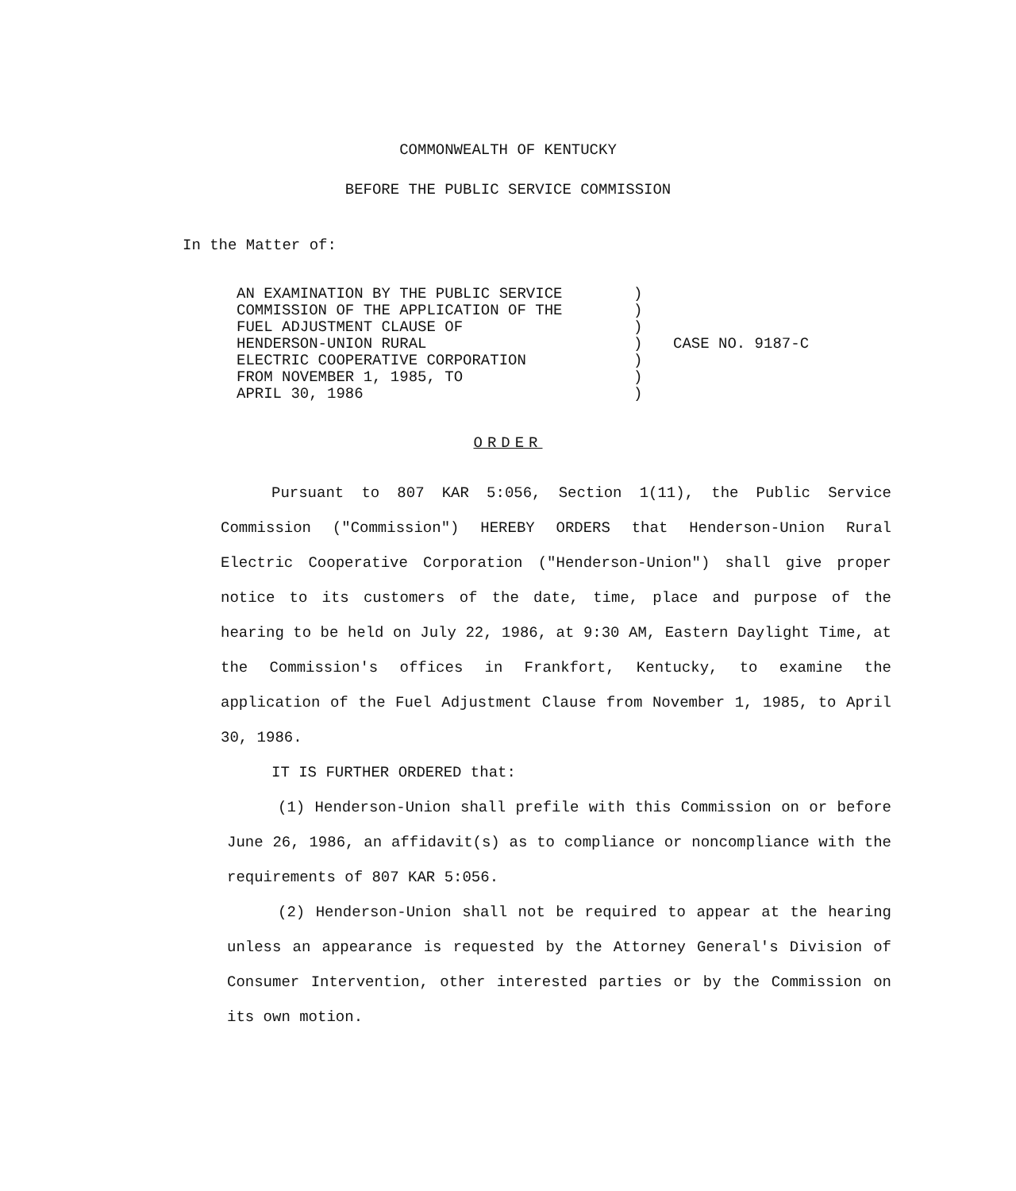COMMONWEALTH OF KENTUCKY
BEFORE THE PUBLIC SERVICE COMMISSION
In the Matter of:
AN EXAMINATION BY THE PUBLIC SERVICE COMMISSION OF THE APPLICATION OF THE FUEL ADJUSTMENT CLAUSE OF HENDERSON-UNION RURAL ELECTRIC COOPERATIVE CORPORATION FROM NOVEMBER 1, 1985, TO APRIL 30, 1986
) ) ) ) ) ) )
CASE NO. 9187-C
ORDER
Pursuant to 807 KAR 5:056, Section 1(11), the Public Service Commission ("Commission") HEREBY ORDERS that Henderson-Union Rural Electric Cooperative Corporation ("Henderson-Union") shall give proper notice to its customers of the date, time, place and purpose of the hearing to be held on July 22, 1986, at 9:30 AM, Eastern Daylight Time, at the Commission's offices in Frankfort, Kentucky, to examine the application of the Fuel Adjustment Clause from November 1, 1985, to April 30, 1986.
IT IS FURTHER ORDERED that:
(1) Henderson-Union shall prefile with this Commission on or before June 26, 1986, an affidavit(s) as to compliance or noncompliance with the requirements of 807 KAR 5:056.
(2) Henderson-Union shall not be required to appear at the hearing unless an appearance is requested by the Attorney General's Division of Consumer Intervention, other interested parties or by the Commission on its own motion.